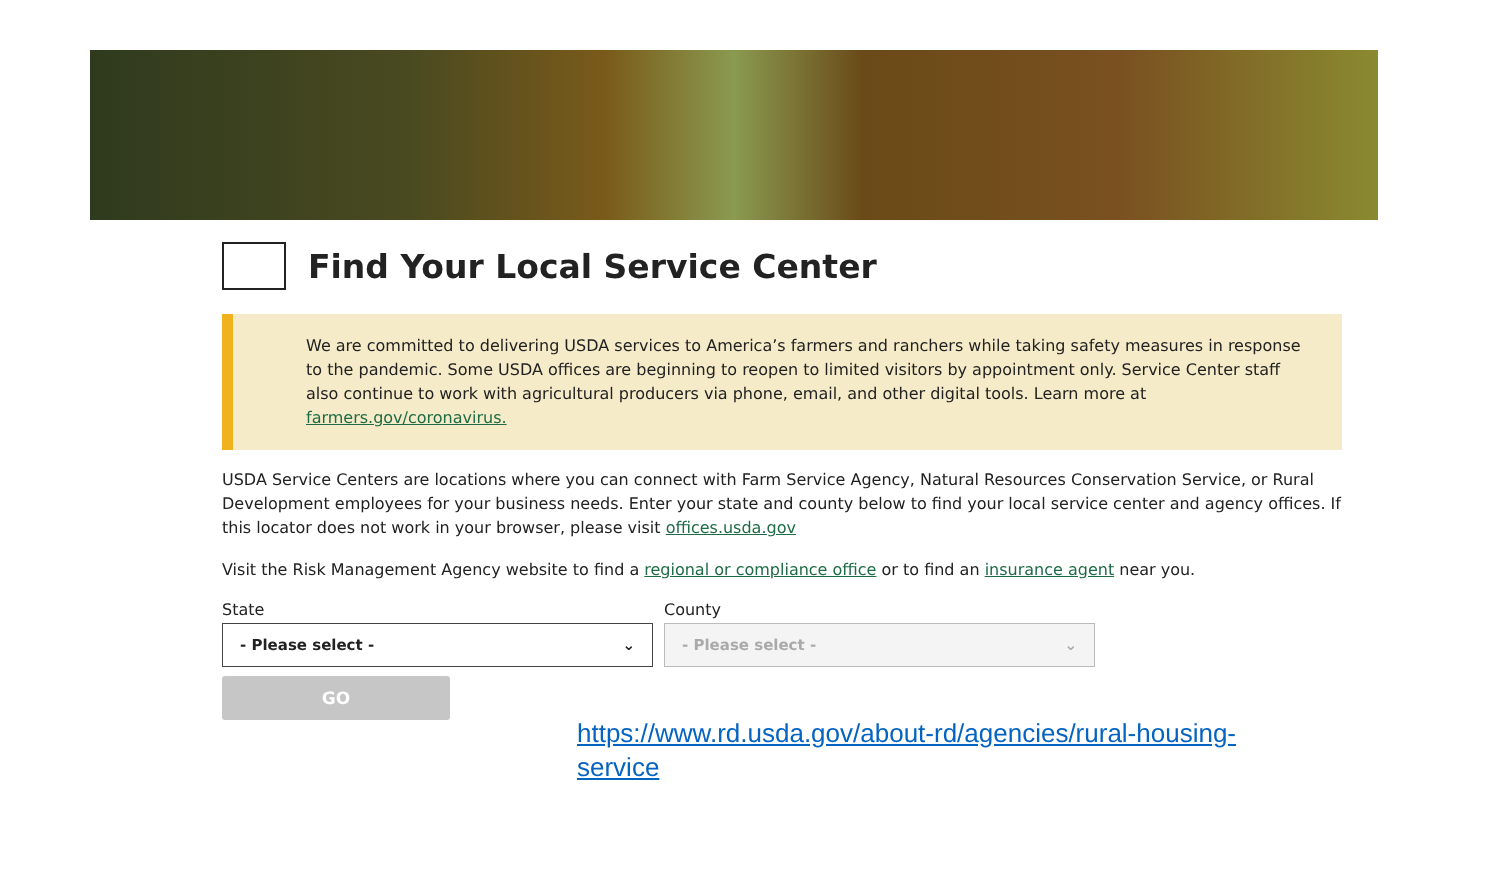Find Your Local Service Center
We are committed to delivering USDA services to America’s farmers and ranchers while taking safety measures in response to the pandemic. Some USDA offices are beginning to reopen to limited visitors by appointment only. Service Center staff also continue to work with agricultural producers via phone, email, and other digital tools. Learn more at farmers.gov/coronavirus.
USDA Service Centers are locations where you can connect with Farm Service Agency, Natural Resources Conservation Service, or Rural Development employees for your business needs. Enter your state and county below to find your local service center and agency offices. If this locator does not work in your browser, please visit offices.usda.gov
Visit the Risk Management Agency website to find a regional or compliance office or to find an insurance agent near you.
State
- Please select - ⌄
County
- Please select - ⌄
GO
https://www.rd.usda.gov/about-rd/agencies/rural-housing-service